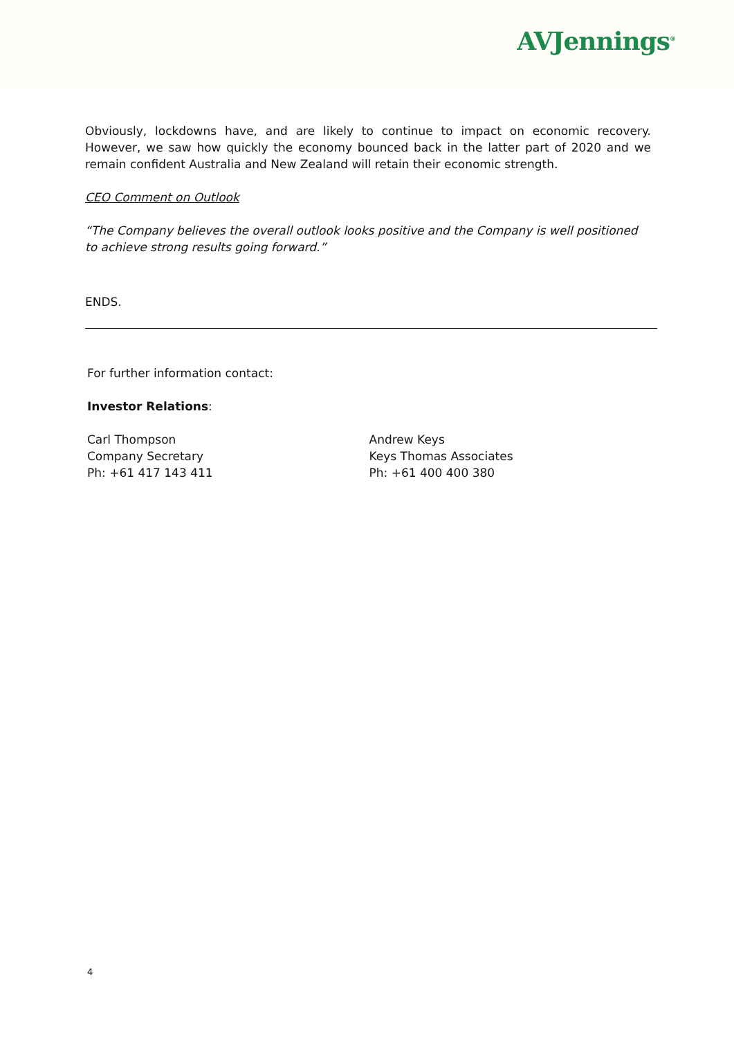AVJennings<sup>®</sup>
Obviously, lockdowns have, and are likely to continue to impact on economic recovery. However, we saw how quickly the economy bounced back in the latter part of 2020 and we remain confident Australia and New Zealand will retain their economic strength.
CEO Comment on Outlook
“The Company believes the overall outlook looks positive and the Company is well positioned to achieve strong results going forward.”
ENDS.
For further information contact:
Investor Relations:
Carl Thompson
Company Secretary
Ph: +61 417 143 411
Andrew Keys
Keys Thomas Associates
Ph: +61 400 400 380
4